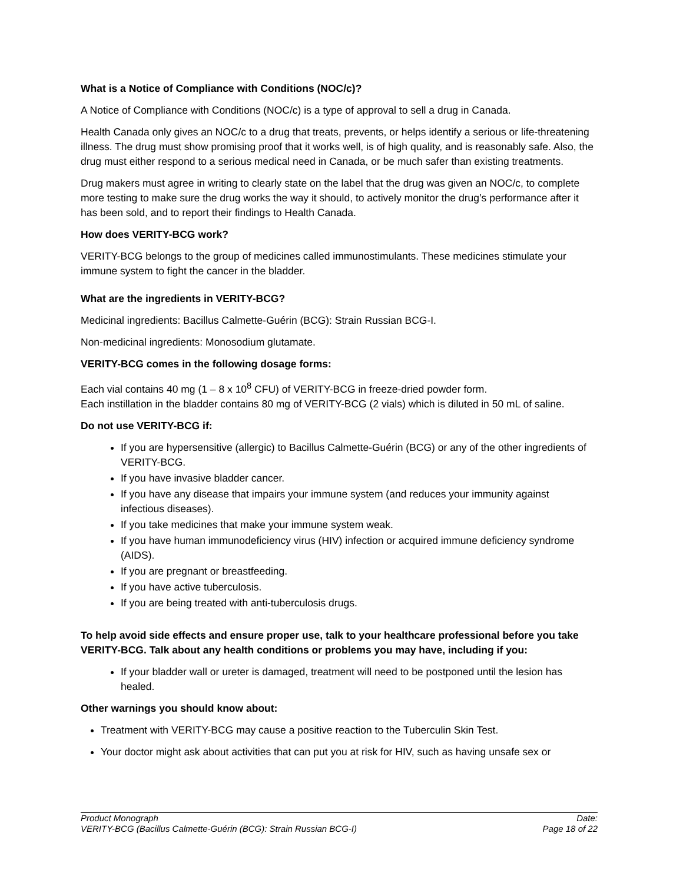What is a Notice of Compliance with Conditions (NOC/c)?
A Notice of Compliance with Conditions (NOC/c) is a type of approval to sell a drug in Canada.
Health Canada only gives an NOC/c to a drug that treats, prevents, or helps identify a serious or life-threatening illness. The drug must show promising proof that it works well, is of high quality, and is reasonably safe. Also, the drug must either respond to a serious medical need in Canada, or be much safer than existing treatments.
Drug makers must agree in writing to clearly state on the label that the drug was given an NOC/c, to complete more testing to make sure the drug works the way it should, to actively monitor the drug’s performance after it has been sold, and to report their findings to Health Canada.
How does VERITY-BCG work?
VERITY-BCG belongs to the group of medicines called immunostimulants. These medicines stimulate your immune system to fight the cancer in the bladder.
What are the ingredients in VERITY-BCG?
Medicinal ingredients: Bacillus Calmette-Guérin (BCG): Strain Russian BCG-I.
Non-medicinal ingredients: Monosodium glutamate.
VERITY-BCG comes in the following dosage forms:
Each vial contains 40 mg (1 – 8 x 10<sup>8</sup> CFU) of VERITY-BCG in freeze-dried powder form.
Each instillation in the bladder contains 80 mg of VERITY-BCG (2 vials) which is diluted in 50 mL of saline.
Do not use VERITY-BCG if:
If you are hypersensitive (allergic) to Bacillus Calmette-Guérin (BCG) or any of the other ingredients of VERITY-BCG.
If you have invasive bladder cancer.
If you have any disease that impairs your immune system (and reduces your immunity against infectious diseases).
If you take medicines that make your immune system weak.
If you have human immunodeficiency virus (HIV) infection or acquired immune deficiency syndrome (AIDS).
If you are pregnant or breastfeeding.
If you have active tuberculosis.
If you are being treated with anti-tuberculosis drugs.
To help avoid side effects and ensure proper use, talk to your healthcare professional before you take VERITY-BCG. Talk about any health conditions or problems you may have, including if you:
If your bladder wall or ureter is damaged, treatment will need to be postponed until the lesion has healed.
Other warnings you should know about:
Treatment with VERITY-BCG may cause a positive reaction to the Tuberculin Skin Test.
Your doctor might ask about activities that can put you at risk for HIV, such as having unsafe sex or
Product Monograph
VERITY-BCG (Bacillus Calmette-Guérin (BCG): Strain Russian BCG-I)
Date:
Page 18 of 22